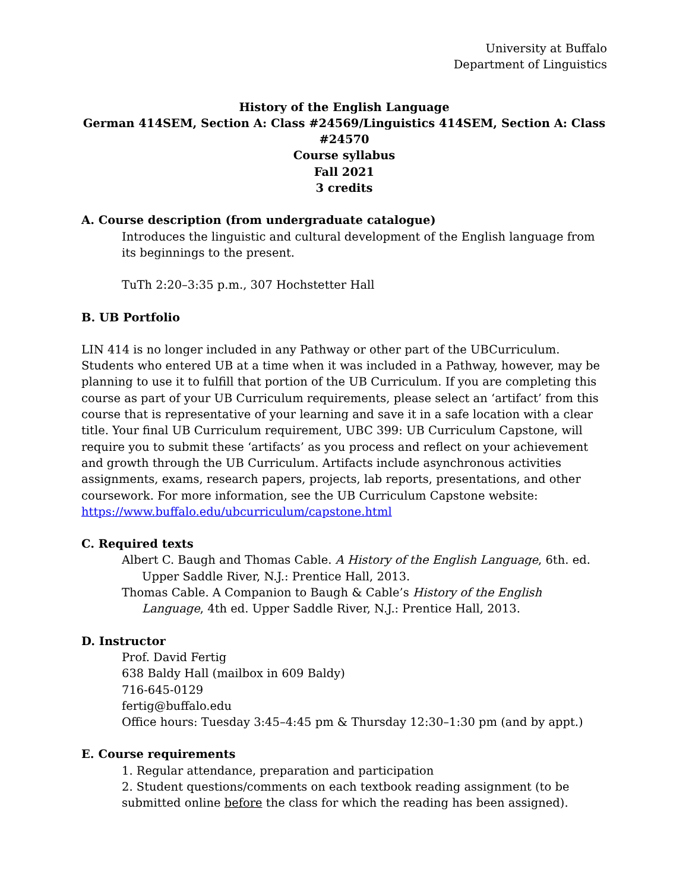University at Buffalo
Department of Linguistics
History of the English Language
German 414SEM, Section A: Class #24569/Linguistics 414SEM, Section A: Class #24570
Course syllabus
Fall 2021
3 credits
A. Course description (from undergraduate catalogue)
Introduces the linguistic and cultural development of the English language from its beginnings to the present.
TuTh 2:20–3:35 p.m., 307 Hochstetter Hall
B. UB Portfolio
LIN 414 is no longer included in any Pathway or other part of the UBCurriculum. Students who entered UB at a time when it was included in a Pathway, however, may be planning to use it to fulfill that portion of the UB Curriculum. If you are completing this course as part of your UB Curriculum requirements, please select an ‘artifact’ from this course that is representative of your learning and save it in a safe location with a clear title. Your final UB Curriculum requirement, UBC 399: UB Curriculum Capstone, will require you to submit these ‘artifacts’ as you process and reflect on your achievement and growth through the UB Curriculum. Artifacts include asynchronous activities assignments, exams, research papers, projects, lab reports, presentations, and other coursework. For more information, see the UB Curriculum Capstone website: https://www.buffalo.edu/ubcurriculum/capstone.html
C. Required texts
Albert C. Baugh and Thomas Cable. A History of the English Language, 6th. ed. Upper Saddle River, N.J.: Prentice Hall, 2013.
Thomas Cable. A Companion to Baugh & Cable’s History of the English Language, 4th ed. Upper Saddle River, N.J.: Prentice Hall, 2013.
D. Instructor
Prof. David Fertig
638 Baldy Hall (mailbox in 609 Baldy)
716-645-0129
fertig@buffalo.edu
Office hours: Tuesday 3:45–4:45 pm & Thursday 12:30–1:30 pm (and by appt.)
E. Course requirements
1. Regular attendance, preparation and participation
2. Student questions/comments on each textbook reading assignment (to be submitted online before the class for which the reading has been assigned).